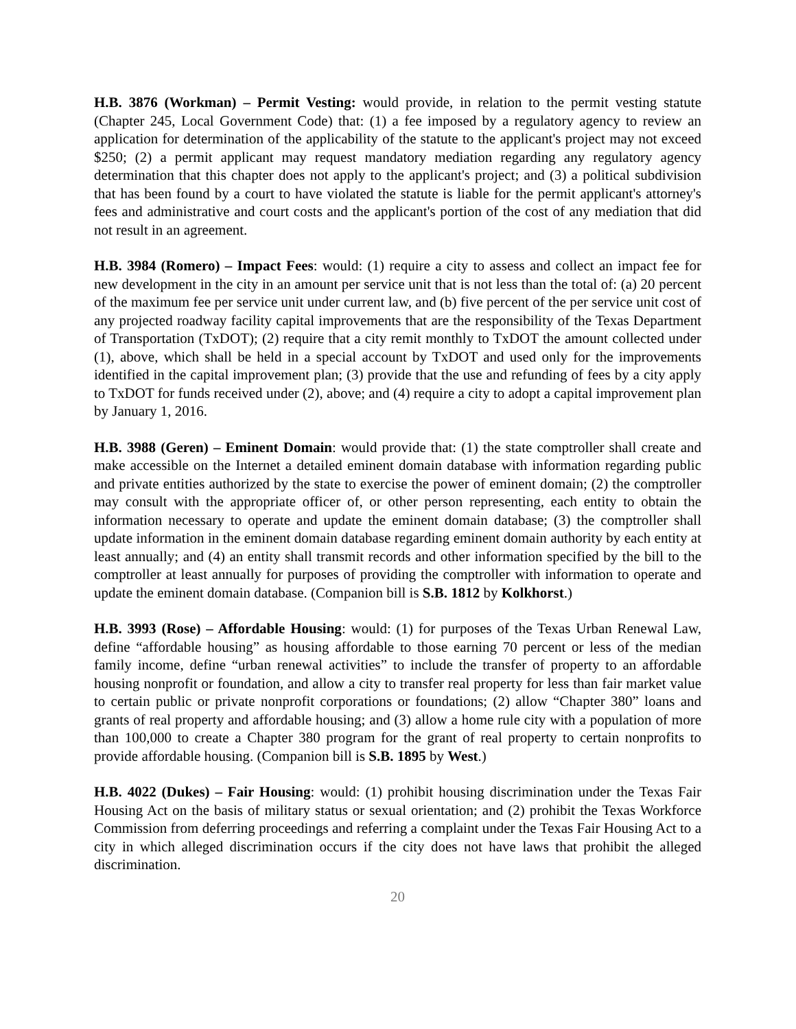H.B. 3876 (Workman) – Permit Vesting: would provide, in relation to the permit vesting statute (Chapter 245, Local Government Code) that: (1) a fee imposed by a regulatory agency to review an application for determination of the applicability of the statute to the applicant's project may not exceed $250; (2) a permit applicant may request mandatory mediation regarding any regulatory agency determination that this chapter does not apply to the applicant's project; and (3) a political subdivision that has been found by a court to have violated the statute is liable for the permit applicant's attorney's fees and administrative and court costs and the applicant's portion of the cost of any mediation that did not result in an agreement.
H.B. 3984 (Romero) – Impact Fees: would: (1) require a city to assess and collect an impact fee for new development in the city in an amount per service unit that is not less than the total of: (a) 20 percent of the maximum fee per service unit under current law, and (b) five percent of the per service unit cost of any projected roadway facility capital improvements that are the responsibility of the Texas Department of Transportation (TxDOT); (2) require that a city remit monthly to TxDOT the amount collected under (1), above, which shall be held in a special account by TxDOT and used only for the improvements identified in the capital improvement plan; (3) provide that the use and refunding of fees by a city apply to TxDOT for funds received under (2), above; and (4) require a city to adopt a capital improvement plan by January 1, 2016.
H.B. 3988 (Geren) – Eminent Domain: would provide that: (1) the state comptroller shall create and make accessible on the Internet a detailed eminent domain database with information regarding public and private entities authorized by the state to exercise the power of eminent domain; (2) the comptroller may consult with the appropriate officer of, or other person representing, each entity to obtain the information necessary to operate and update the eminent domain database; (3) the comptroller shall update information in the eminent domain database regarding eminent domain authority by each entity at least annually; and (4) an entity shall transmit records and other information specified by the bill to the comptroller at least annually for purposes of providing the comptroller with information to operate and update the eminent domain database. (Companion bill is S.B. 1812 by Kolkhorst.)
H.B. 3993 (Rose) – Affordable Housing: would: (1) for purposes of the Texas Urban Renewal Law, define “affordable housing” as housing affordable to those earning 70 percent or less of the median family income, define “urban renewal activities” to include the transfer of property to an affordable housing nonprofit or foundation, and allow a city to transfer real property for less than fair market value to certain public or private nonprofit corporations or foundations; (2) allow “Chapter 380” loans and grants of real property and affordable housing; and (3) allow a home rule city with a population of more than 100,000 to create a Chapter 380 program for the grant of real property to certain nonprofits to provide affordable housing. (Companion bill is S.B. 1895 by West.)
H.B. 4022 (Dukes) – Fair Housing: would: (1) prohibit housing discrimination under the Texas Fair Housing Act on the basis of military status or sexual orientation; and (2) prohibit the Texas Workforce Commission from deferring proceedings and referring a complaint under the Texas Fair Housing Act to a city in which alleged discrimination occurs if the city does not have laws that prohibit the alleged discrimination.
20